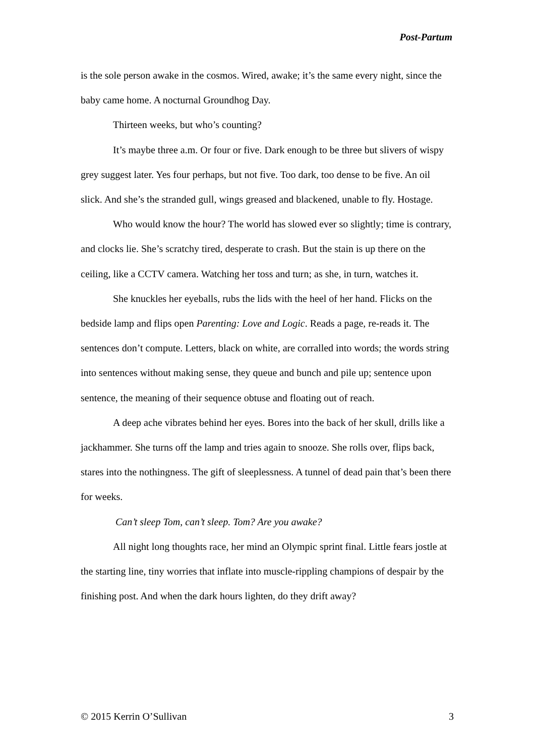Post-Partum
is the sole person awake in the cosmos. Wired, awake; it’s the same every night, since the baby came home. A nocturnal Groundhog Day.
Thirteen weeks, but who’s counting?
It’s maybe three a.m. Or four or five. Dark enough to be three but slivers of wispy grey suggest later. Yes four perhaps, but not five. Too dark, too dense to be five. An oil slick. And she’s the stranded gull, wings greased and blackened, unable to fly. Hostage.
Who would know the hour? The world has slowed ever so slightly; time is contrary, and clocks lie. She’s scratchy tired, desperate to crash. But the stain is up there on the ceiling, like a CCTV camera. Watching her toss and turn; as she, in turn, watches it.
She knuckles her eyeballs, rubs the lids with the heel of her hand. Flicks on the bedside lamp and flips open Parenting: Love and Logic. Reads a page, re-reads it. The sentences don’t compute. Letters, black on white, are corralled into words; the words string into sentences without making sense, they queue and bunch and pile up; sentence upon sentence, the meaning of their sequence obtuse and floating out of reach.
A deep ache vibrates behind her eyes. Bores into the back of her skull, drills like a jackhammer. She turns off the lamp and tries again to snooze. She rolls over, flips back, stares into the nothingness. The gift of sleeplessness. A tunnel of dead pain that’s been there for weeks.
Can’t sleep Tom, can’t sleep. Tom? Are you awake?
All night long thoughts race, her mind an Olympic sprint final. Little fears jostle at the starting line, tiny worries that inflate into muscle-rippling champions of despair by the finishing post. And when the dark hours lighten, do they drift away?
© 2015 Kerrin O’Sullivan 3